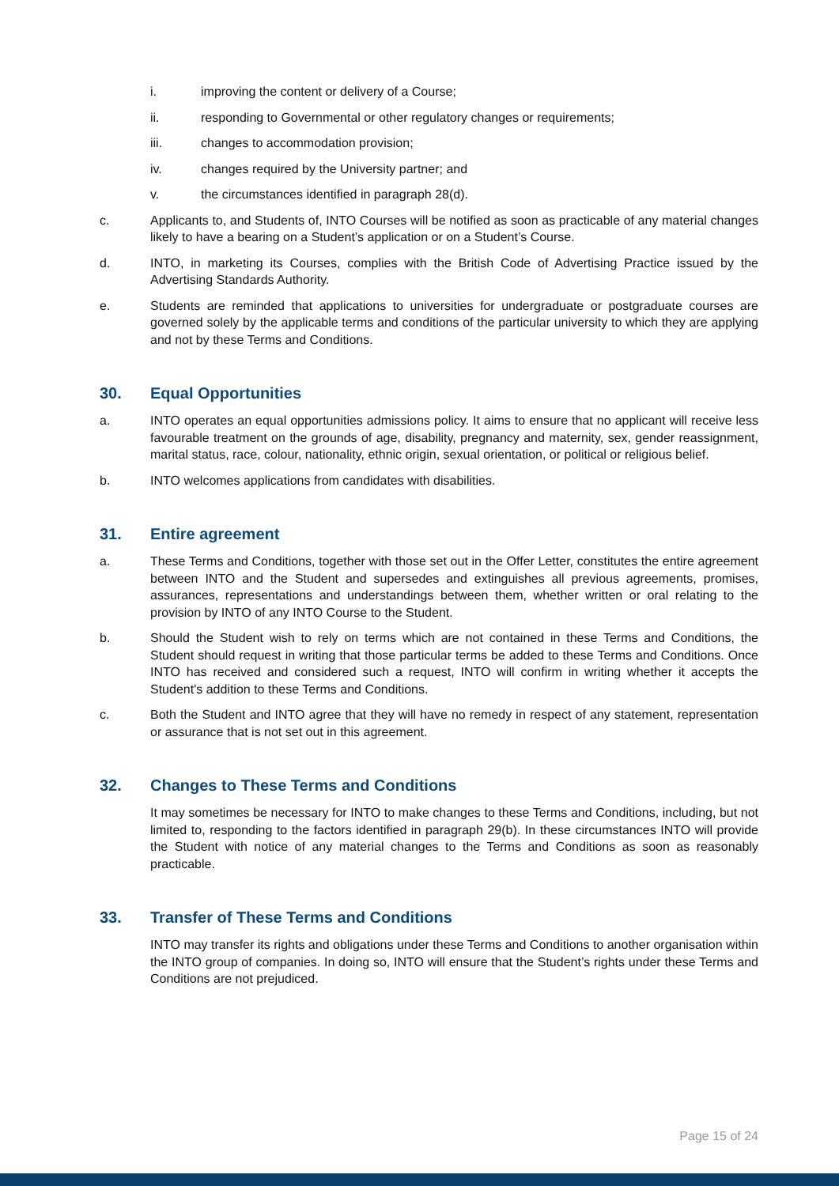i. improving the content or delivery of a Course;
ii. responding to Governmental or other regulatory changes or requirements;
iii. changes to accommodation provision;
iv. changes required by the University partner; and
v. the circumstances identified in paragraph 28(d).
c. Applicants to, and Students of, INTO Courses will be notified as soon as practicable of any material changes likely to have a bearing on a Student’s application or on a Student’s Course.
d. INTO, in marketing its Courses, complies with the British Code of Advertising Practice issued by the Advertising Standards Authority.
e. Students are reminded that applications to universities for undergraduate or postgraduate courses are governed solely by the applicable terms and conditions of the particular university to which they are applying and not by these Terms and Conditions.
30. Equal Opportunities
a. INTO operates an equal opportunities admissions policy. It aims to ensure that no applicant will receive less favourable treatment on the grounds of age, disability, pregnancy and maternity, sex, gender reassignment, marital status, race, colour, nationality, ethnic origin, sexual orientation, or political or religious belief.
b. INTO welcomes applications from candidates with disabilities.
31. Entire agreement
a. These Terms and Conditions, together with those set out in the Offer Letter, constitutes the entire agreement between INTO and the Student and supersedes and extinguishes all previous agreements, promises, assurances, representations and understandings between them, whether written or oral relating to the provision by INTO of any INTO Course to the Student.
b. Should the Student wish to rely on terms which are not contained in these Terms and Conditions, the Student should request in writing that those particular terms be added to these Terms and Conditions. Once INTO has received and considered such a request, INTO will confirm in writing whether it accepts the Student's addition to these Terms and Conditions.
c. Both the Student and INTO agree that they will have no remedy in respect of any statement, representation or assurance that is not set out in this agreement.
32. Changes to These Terms and Conditions
It may sometimes be necessary for INTO to make changes to these Terms and Conditions, including, but not limited to, responding to the factors identified in paragraph 29(b). In these circumstances INTO will provide the Student with notice of any material changes to the Terms and Conditions as soon as reasonably practicable.
33. Transfer of These Terms and Conditions
INTO may transfer its rights and obligations under these Terms and Conditions to another organisation within the INTO group of companies. In doing so, INTO will ensure that the Student’s rights under these Terms and Conditions are not prejudiced.
Page 15 of 24